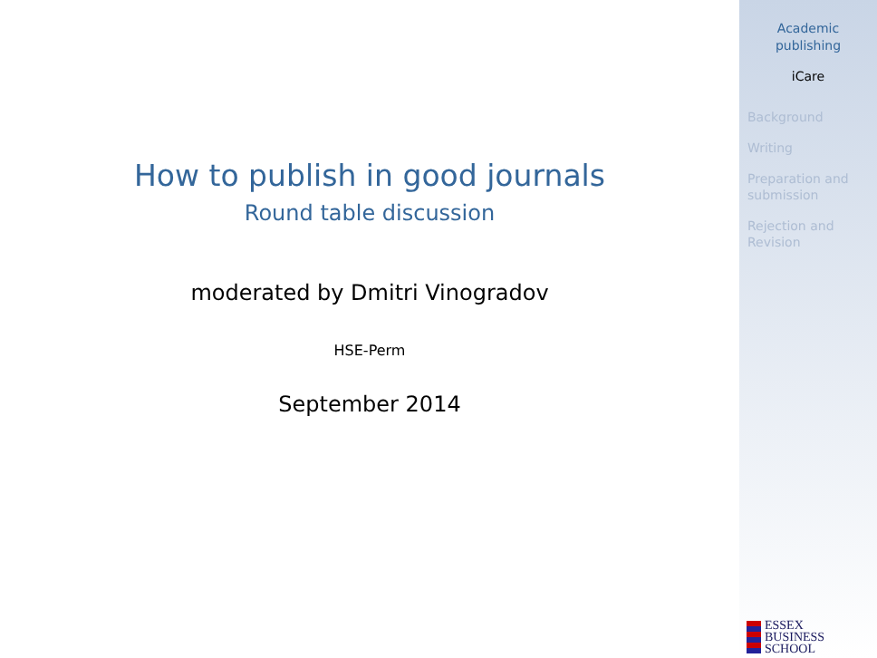How to publish in good journals
Round table discussion
moderated by Dmitri Vinogradov
HSE-Perm
September 2014
Academic
publishing
iCare
Background
Writing
Preparation and submission
Rejection and Revision
ESSEX
BUSINESS
SCHOOL